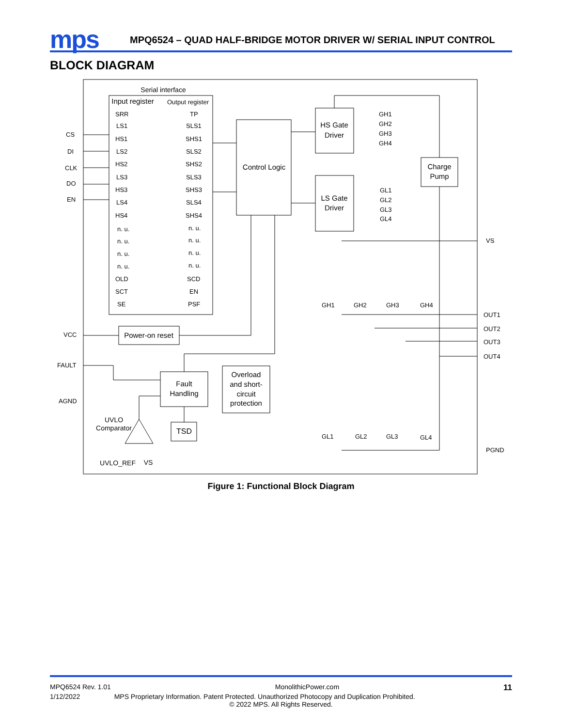mps
MPQ6524 – QUAD HALF-BRIDGE MOTOR DRIVER W/ SERIAL INPUT CONTROL
BLOCK DIAGRAM
Serial interface
Input register
Output register
Control Logic
HS Gate
Driver
LS Gate
Driver
Charge
Pump
Power-on reset
Fault
Handling
Overload
and short-
circuit
protection
TSD
UVLO
Comparator
UVLO_REF
VS
SRR
TP
LS1
SLS1
HS1
SHS1
LS2
SLS2
HS2
SHS2
LS3
SLS3
HS3
SHS3
LS4
SLS4
HS4
SHS4
n. u.
n. u.
n. u.
n. u.
n. u.
n. u.
n. u.
n. u.
OLD
SCD
SCT
EN
SE
PSF
CS
DI
CLK
DO
EN
VCC
FAULT
AGND
GH1
GH2
GH3
GH4
GL1
GL2
GL3
GL4
VS
OUT1
OUT2
OUT3
OUT4
PGND
GH1
GH2
GH3
GH4
GL1
GL2
GL3
GL4
Figure 1: Functional Block Diagram
MPQ6524 Rev. 1.01 MonolithicPower.com 11
1/12/2022 MPS Proprietary Information. Patent Protected. Unauthorized Photocopy and Duplication Prohibited.
© 2022 MPS. All Rights Reserved.